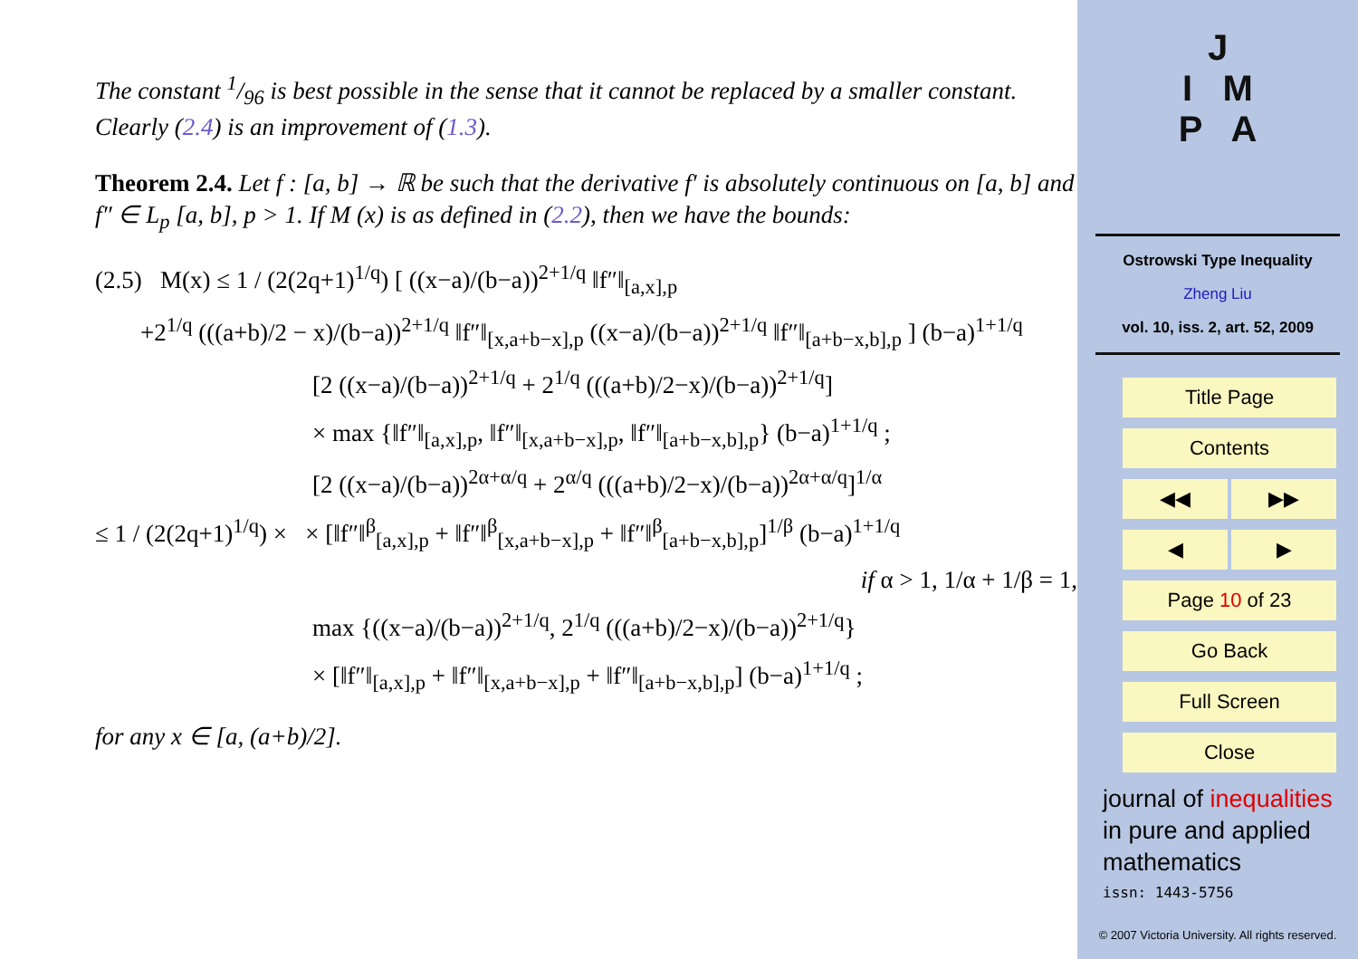The constant 1/96 is best possible in the sense that it cannot be replaced by a smaller constant. Clearly (2.4) is an improvement of (1.3).
Theorem 2.4. Let f : [a, b] → ℝ be such that the derivative f′ is absolutely continuous on [a, b] and f″ ∈ L<sub>p</sub> [a, b], p > 1. If M (x) is as defined in (2.2), then we have the bounds:
(2.5) M(x) ≤ 1 / (2(2q+1)<sup>1/q</sup>) [ ((x−a)/(b−a))<sup>2+1/q</sup> ‖f″‖<sub>[a,x],p</sub>
+2<sup>1/q</sup> (((a+b)/2 − x)/(b−a))<sup>2+1/q</sup> ‖f″‖<sub>[x,a+b−x],p</sub> ((x−a)/(b−a))<sup>2+1/q</sup> ‖f″‖<sub>[a+b−x,b],p</sub> ] (b−a)<sup>1+1/q</sup>
[2 ((x−a)/(b−a))<sup>2+1/q</sup> + 2<sup>1/q</sup> (((a+b)/2−x)/(b−a))<sup>2+1/q</sup>]
× max {‖f″‖<sub>[a,x],p</sub>, ‖f″‖<sub>[x,a+b−x],p</sub>, ‖f″‖<sub>[a+b−x,b],p</sub>} (b−a)<sup>1+1/q</sup> ;
[2 ((x−a)/(b−a))<sup>2α+α/q</sup> + 2<sup>α/q</sup> (((a+b)/2−x)/(b−a))<sup>2α+α/q</sup>]<sup>1/α</sup>
≤ 1 / (2(2q+1)<sup>1/q</sup>) × × [‖f″‖<sup>β</sup><sub>[a,x],p</sub> + ‖f″‖<sup>β</sup><sub>[x,a+b−x],p</sub> + ‖f″‖<sup>β</sup><sub>[a+b−x,b],p</sub>]<sup>1/β</sup> (b−a)<sup>1+1/q</sup>
if α > 1, 1/α + 1/β = 1,
max {((x−a)/(b−a))<sup>2+1/q</sup>, 2<sup>1/q</sup> (((a+b)/2−x)/(b−a))<sup>2+1/q</sup>}
× [‖f″‖<sub>[a,x],p</sub> + ‖f″‖<sub>[x,a+b−x],p</sub> + ‖f″‖<sub>[a+b−x,b],p</sub>] (b−a)<sup>1+1/q</sup> ;
for any x ∈ [a, (a+b)/2].
J
I M
P A
Ostrowski Type Inequality
Zheng Liu
vol. 10, iss. 2, art. 52, 2009
Title Page
Contents
◀◀ ▶▶
◀ ▶
Page 10 of 23
Go Back
Full Screen
Close
journal of inequalities
in pure and applied
mathematics
issn: 1443-5756
© 2007 Victoria University. All rights reserved.